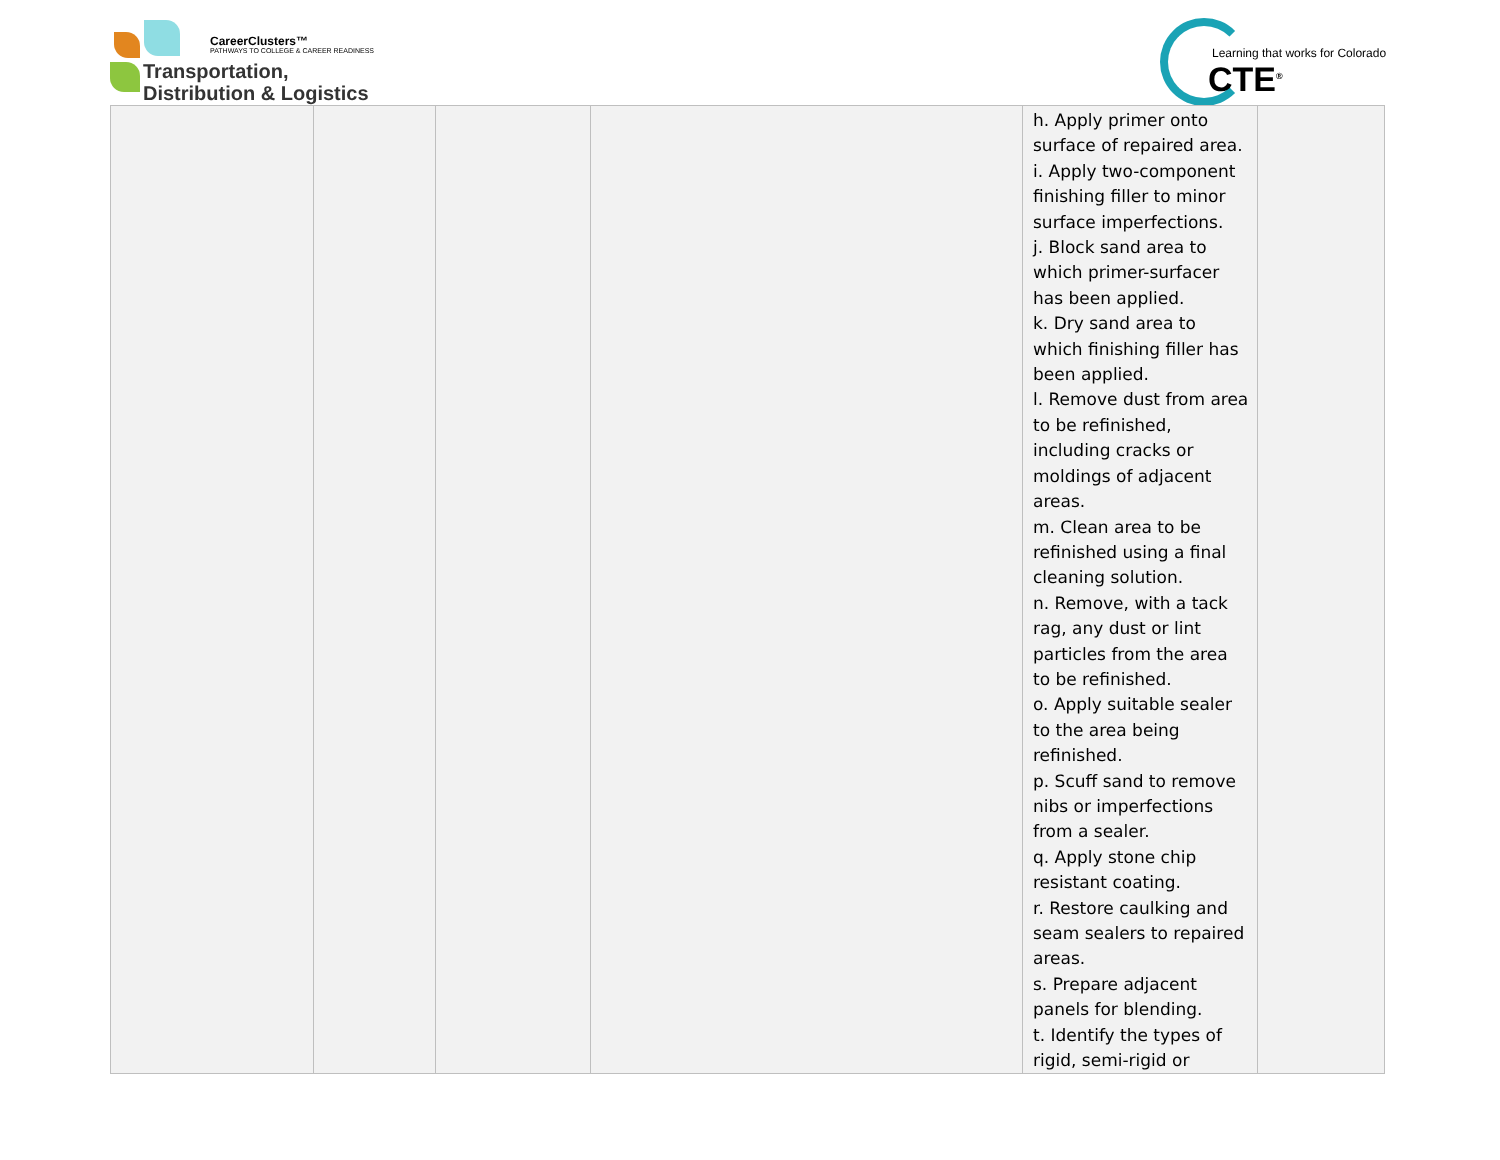CareerClusters™
PATHWAYS TO COLLEGE & CAREER READINESS
Transportation,
Distribution & Logistics
Learning that works for Colorado
CTE<sup>®</sup>
| | | | | h. Apply primer onto surface of repaired area. i. Apply two-component finishing filler to minor surface imperfections. j. Block sand area to which primer-surfacer has been applied. k. Dry sand area to which finishing filler has been applied. l. Remove dust from area to be refinished, including cracks or moldings of adjacent areas. m. Clean area to be refinished using a final cleaning solution. n. Remove, with a tack rag, any dust or lint particles from the area to be refinished. o. Apply suitable sealer to the area being refinished. p. Scuff sand to remove nibs or imperfections from a sealer. q. Apply stone chip resistant coating. r. Restore caulking and seam sealers to repaired areas. s. Prepare adjacent panels for blending. t. Identify the types of rigid, semi-rigid or | |